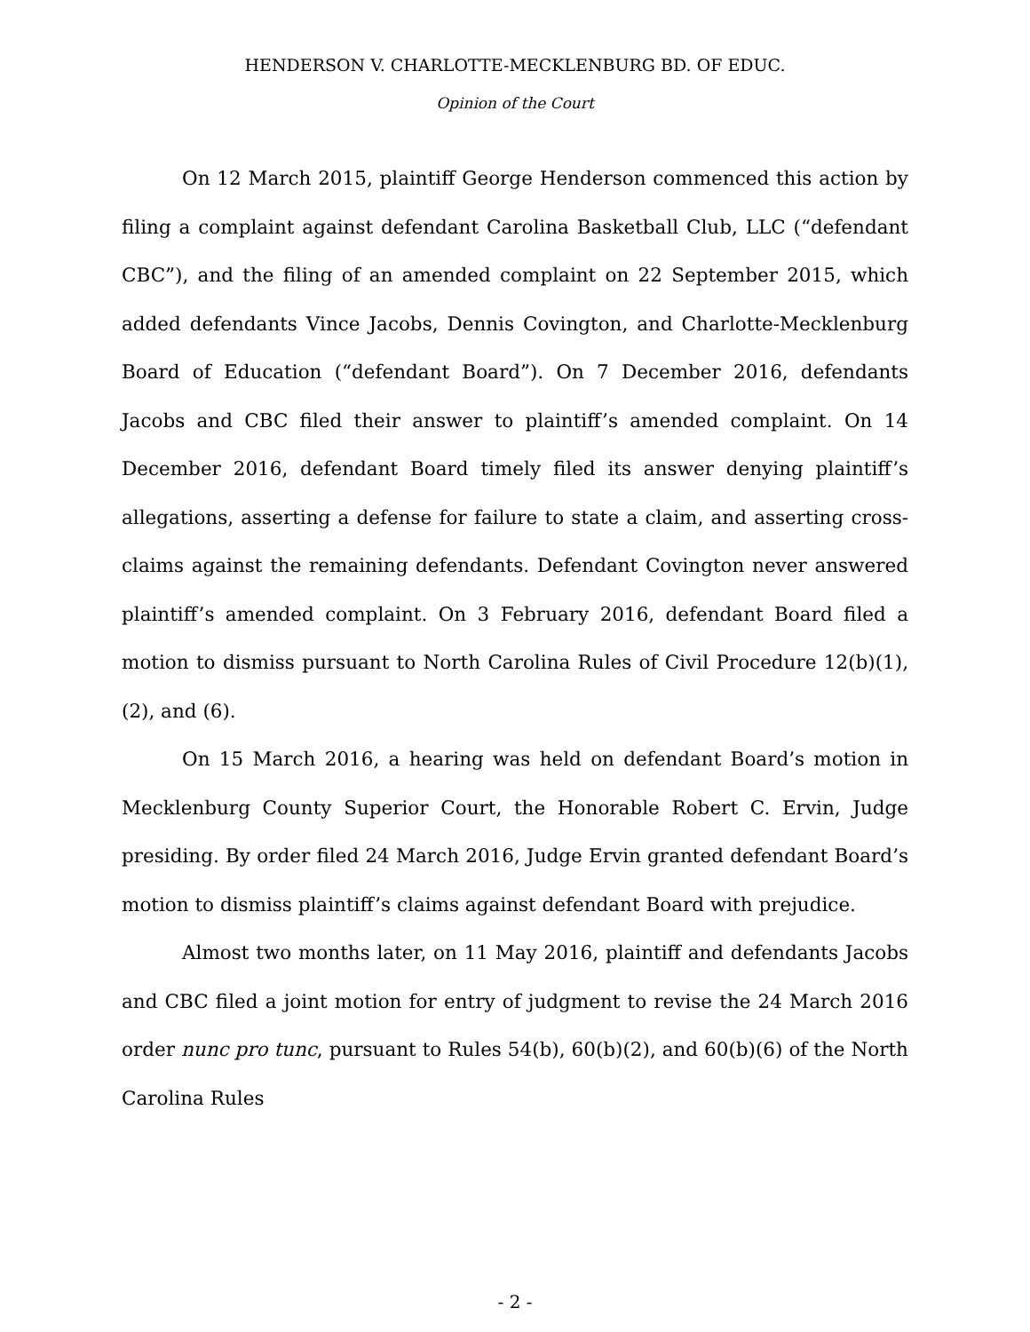HENDERSON V. CHARLOTTE-MECKLENBURG BD. OF EDUC.
Opinion of the Court
On 12 March 2015, plaintiff George Henderson commenced this action by filing a complaint against defendant Carolina Basketball Club, LLC (“defendant CBC”), and the filing of an amended complaint on 22 September 2015, which added defendants Vince Jacobs, Dennis Covington, and Charlotte-Mecklenburg Board of Education (“defendant Board”). On 7 December 2016, defendants Jacobs and CBC filed their answer to plaintiff’s amended complaint. On 14 December 2016, defendant Board timely filed its answer denying plaintiff’s allegations, asserting a defense for failure to state a claim, and asserting cross-claims against the remaining defendants. Defendant Covington never answered plaintiff’s amended complaint. On 3 February 2016, defendant Board filed a motion to dismiss pursuant to North Carolina Rules of Civil Procedure 12(b)(1), (2), and (6).
On 15 March 2016, a hearing was held on defendant Board’s motion in Mecklenburg County Superior Court, the Honorable Robert C. Ervin, Judge presiding. By order filed 24 March 2016, Judge Ervin granted defendant Board’s motion to dismiss plaintiff’s claims against defendant Board with prejudice.
Almost two months later, on 11 May 2016, plaintiff and defendants Jacobs and CBC filed a joint motion for entry of judgment to revise the 24 March 2016 order nunc pro tunc, pursuant to Rules 54(b), 60(b)(2), and 60(b)(6) of the North Carolina Rules
- 2 -